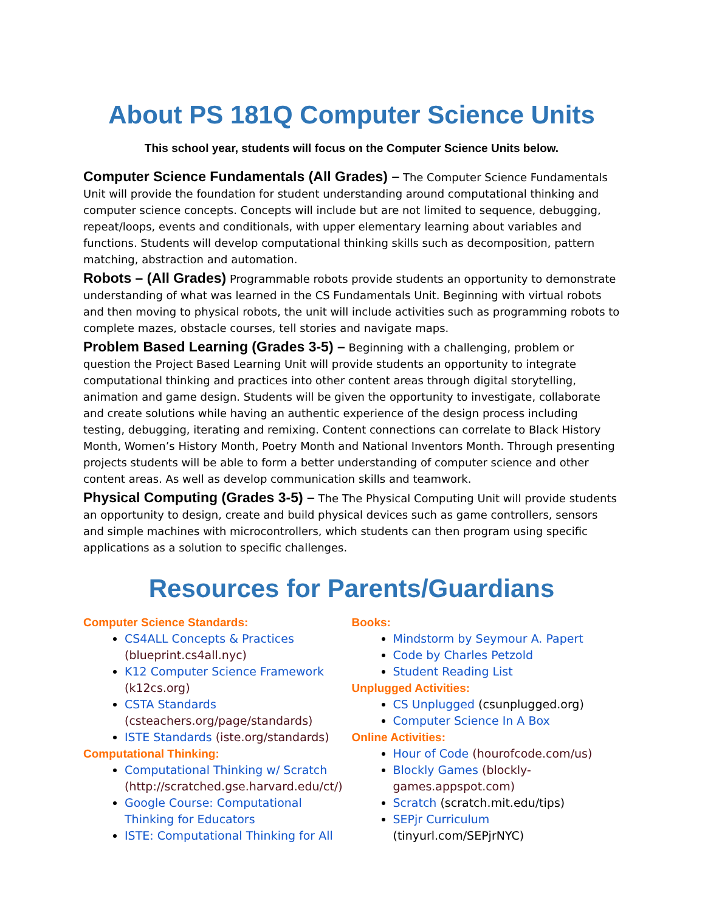About PS 181Q Computer Science Units
This school year, students will focus on the Computer Science Units below.
Computer Science Fundamentals (All Grades) – The Computer Science Fundamentals Unit will provide the foundation for student understanding around computational thinking and computer science concepts. Concepts will include but are not limited to sequence, debugging, repeat/loops, events and conditionals, with upper elementary learning about variables and functions. Students will develop computational thinking skills such as decomposition, pattern matching, abstraction and automation.
Robots – (All Grades) Programmable robots provide students an opportunity to demonstrate understanding of what was learned in the CS Fundamentals Unit. Beginning with virtual robots and then moving to physical robots, the unit will include activities such as programming robots to complete mazes, obstacle courses, tell stories and navigate maps.
Problem Based Learning (Grades 3-5) – Beginning with a challenging, problem or question the Project Based Learning Unit will provide students an opportunity to integrate computational thinking and practices into other content areas through digital storytelling, animation and game design. Students will be given the opportunity to investigate, collaborate and create solutions while having an authentic experience of the design process including testing, debugging, iterating and remixing. Content connections can correlate to Black History Month, Women’s History Month, Poetry Month and National Inventors Month. Through presenting projects students will be able to form a better understanding of computer science and other content areas. As well as develop communication skills and teamwork.
Physical Computing (Grades 3-5) – The The Physical Computing Unit will provide students an opportunity to design, create and build physical devices such as game controllers, sensors and simple machines with microcontrollers, which students can then program using specific applications as a solution to specific challenges.
Resources for Parents/Guardians
Computer Science Standards:
CS4ALL Concepts & Practices (blueprint.cs4all.nyc)
K12 Computer Science Framework (k12cs.org)
CSTA Standards (csteachers.org/page/standards)
ISTE Standards (iste.org/standards)
Computational Thinking:
Computational Thinking w/ Scratch (http://scratched.gse.harvard.edu/ct/)
Google Course: Computational Thinking for Educators
ISTE: Computational Thinking for All
Books:
Mindstorm by Seymour A. Papert
Code by Charles Petzold
Student Reading List
Unplugged Activities:
CS Unplugged (csunplugged.org)
Computer Science In A Box
Online Activities:
Hour of Code (hourofcode.com/us)
Blockly Games (blockly-games.appspot.com)
Scratch (scratch.mit.edu/tips)
SEPjr Curriculum (tinyurl.com/SEPjrNYC)